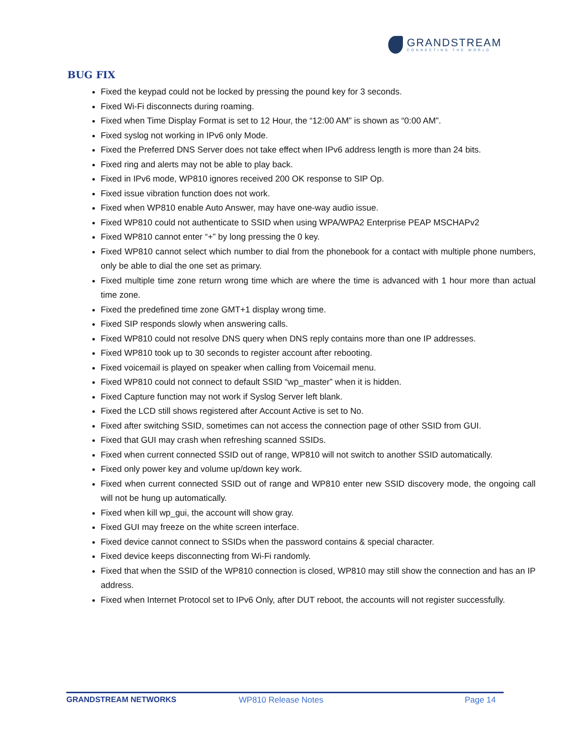GRANDSTREAM
CONNECTING THE WORLD
BUG FIX
Fixed the keypad could not be locked by pressing the pound key for 3 seconds.
Fixed Wi-Fi disconnects during roaming.
Fixed when Time Display Format is set to 12 Hour, the “12:00 AM” is shown as “0:00 AM”.
Fixed syslog not working in IPv6 only Mode.
Fixed the Preferred DNS Server does not take effect when IPv6 address length is more than 24 bits.
Fixed ring and alerts may not be able to play back.
Fixed in IPv6 mode, WP810 ignores received 200 OK response to SIP Op.
Fixed issue vibration function does not work.
Fixed when WP810 enable Auto Answer, may have one-way audio issue.
Fixed WP810 could not authenticate to SSID when using WPA/WPA2 Enterprise PEAP MSCHAPv2
Fixed WP810 cannot enter “+” by long pressing the 0 key.
Fixed WP810 cannot select which number to dial from the phonebook for a contact with multiple phone numbers, only be able to dial the one set as primary.
Fixed multiple time zone return wrong time which are where the time is advanced with 1 hour more than actual time zone.
Fixed the predefined time zone GMT+1 display wrong time.
Fixed SIP responds slowly when answering calls.
Fixed WP810 could not resolve DNS query when DNS reply contains more than one IP addresses.
Fixed WP810 took up to 30 seconds to register account after rebooting.
Fixed voicemail is played on speaker when calling from Voicemail menu.
Fixed WP810 could not connect to default SSID “wp_master” when it is hidden.
Fixed Capture function may not work if Syslog Server left blank.
Fixed the LCD still shows registered after Account Active is set to No.
Fixed after switching SSID, sometimes can not access the connection page of other SSID from GUI.
Fixed that GUI may crash when refreshing scanned SSIDs.
Fixed when current connected SSID out of range, WP810 will not switch to another SSID automatically.
Fixed only power key and volume up/down key work.
Fixed when current connected SSID out of range and WP810 enter new SSID discovery mode, the ongoing call will not be hung up automatically.
Fixed when kill wp_gui, the account will show gray.
Fixed GUI may freeze on the white screen interface.
Fixed device cannot connect to SSIDs when the password contains & special character.
Fixed device keeps disconnecting from Wi-Fi randomly.
Fixed that when the SSID of the WP810 connection is closed, WP810 may still show the connection and has an IP address.
Fixed when Internet Protocol set to IPv6 Only, after DUT reboot, the accounts will not register successfully.
GRANDSTREAM NETWORKS WP810 Release Notes Page 14